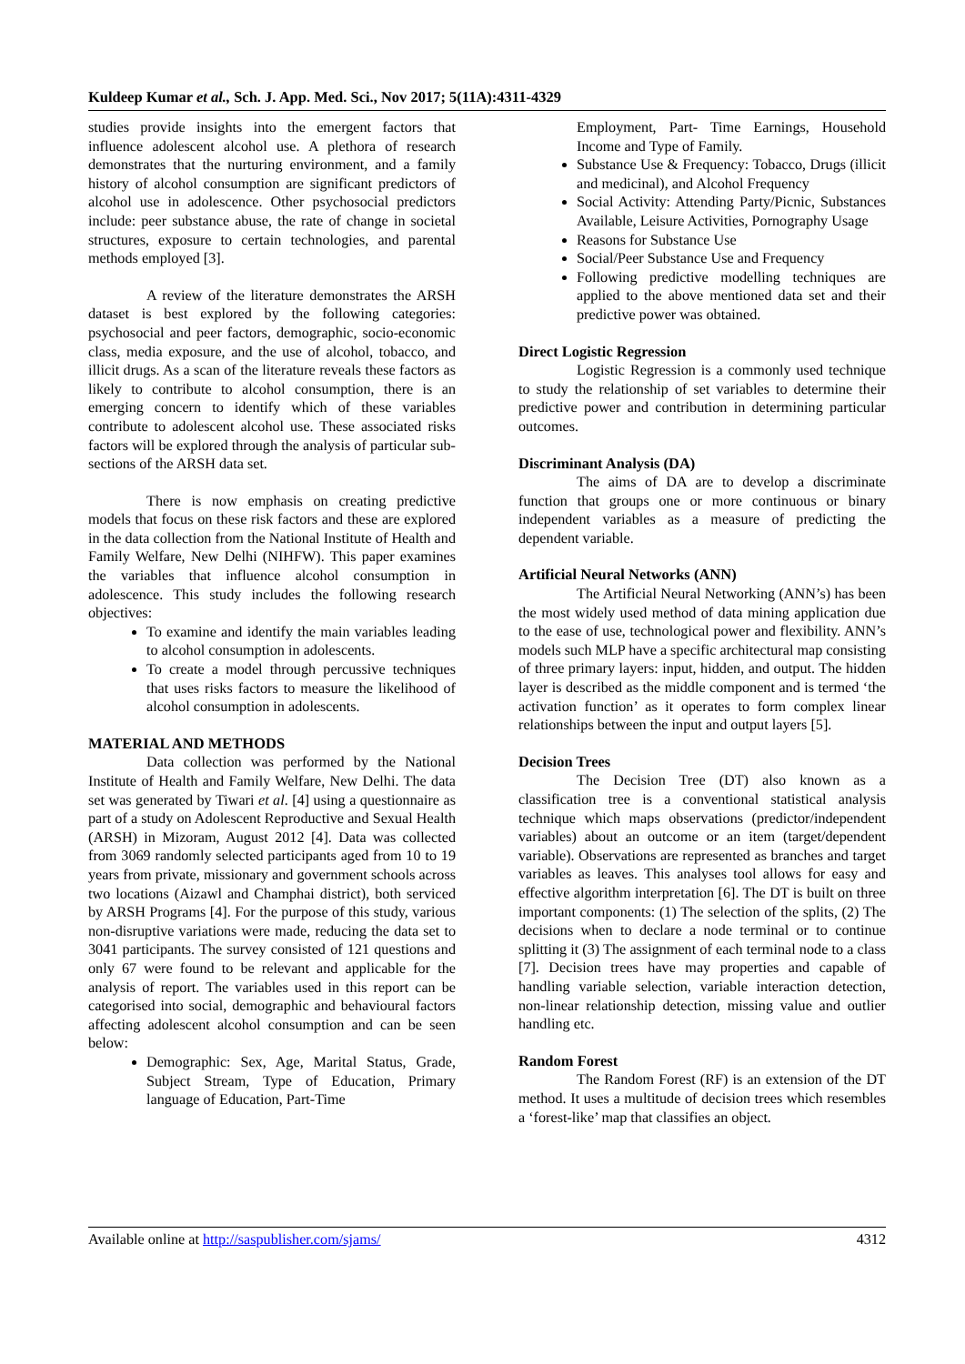Kuldeep Kumar et al., Sch. J. App. Med. Sci., Nov 2017; 5(11A):4311-4329
studies provide insights into the emergent factors that influence adolescent alcohol use. A plethora of research demonstrates that the nurturing environment, and a family history of alcohol consumption are significant predictors of alcohol use in adolescence. Other psychosocial predictors include: peer substance abuse, the rate of change in societal structures, exposure to certain technologies, and parental methods employed [3].
A review of the literature demonstrates the ARSH dataset is best explored by the following categories: psychosocial and peer factors, demographic, socio-economic class, media exposure, and the use of alcohol, tobacco, and illicit drugs. As a scan of the literature reveals these factors as likely to contribute to alcohol consumption, there is an emerging concern to identify which of these variables contribute to adolescent alcohol use. These associated risks factors will be explored through the analysis of particular sub-sections of the ARSH data set.
There is now emphasis on creating predictive models that focus on these risk factors and these are explored in the data collection from the National Institute of Health and Family Welfare, New Delhi (NIHFW). This paper examines the variables that influence alcohol consumption in adolescence. This study includes the following research objectives:
To examine and identify the main variables leading to alcohol consumption in adolescents.
To create a model through percussive techniques that uses risks factors to measure the likelihood of alcohol consumption in adolescents.
MATERIAL AND METHODS
Data collection was performed by the National Institute of Health and Family Welfare, New Delhi. The data set was generated by Tiwari et al. [4] using a questionnaire as part of a study on Adolescent Reproductive and Sexual Health (ARSH) in Mizoram, August 2012 [4]. Data was collected from 3069 randomly selected participants aged from 10 to 19 years from private, missionary and government schools across two locations (Aizawl and Champhai district), both serviced by ARSH Programs [4]. For the purpose of this study, various non-disruptive variations were made, reducing the data set to 3041 participants. The survey consisted of 121 questions and only 67 were found to be relevant and applicable for the analysis of report. The variables used in this report can be categorised into social, demographic and behavioural factors affecting adolescent alcohol consumption and can be seen below:
Demographic: Sex, Age, Marital Status, Grade, Subject Stream, Type of Education, Primary language of Education, Part-Time
Employment, Part- Time Earnings, Household Income and Type of Family.
Substance Use & Frequency: Tobacco, Drugs (illicit and medicinal), and Alcohol Frequency
Social Activity: Attending Party/Picnic, Substances Available, Leisure Activities, Pornography Usage
Reasons for Substance Use
Social/Peer Substance Use and Frequency
Following predictive modelling techniques are applied to the above mentioned data set and their predictive power was obtained.
Direct Logistic Regression
Logistic Regression is a commonly used technique to study the relationship of set variables to determine their predictive power and contribution in determining particular outcomes.
Discriminant Analysis (DA)
The aims of DA are to develop a discriminate function that groups one or more continuous or binary independent variables as a measure of predicting the dependent variable.
Artificial Neural Networks (ANN)
The Artificial Neural Networking (ANN’s) has been the most widely used method of data mining application due to the ease of use, technological power and flexibility. ANN’s models such MLP have a specific architectural map consisting of three primary layers: input, hidden, and output. The hidden layer is described as the middle component and is termed ‘the activation function’ as it operates to form complex linear relationships between the input and output layers [5].
Decision Trees
The Decision Tree (DT) also known as a classification tree is a conventional statistical analysis technique which maps observations (predictor/independent variables) about an outcome or an item (target/dependent variable). Observations are represented as branches and target variables as leaves. This analyses tool allows for easy and effective algorithm interpretation [6]. The DT is built on three important components: (1) The selection of the splits, (2) The decisions when to declare a node terminal or to continue splitting it (3) The assignment of each terminal node to a class [7]. Decision trees have may properties and capable of handling variable selection, variable interaction detection, non-linear relationship detection, missing value and outlier handling etc.
Random Forest
The Random Forest (RF) is an extension of the DT method. It uses a multitude of decision trees which resembles a ‘forest-like’ map that classifies an object.
Available online at http://saspublisher.com/sjams/ 4312